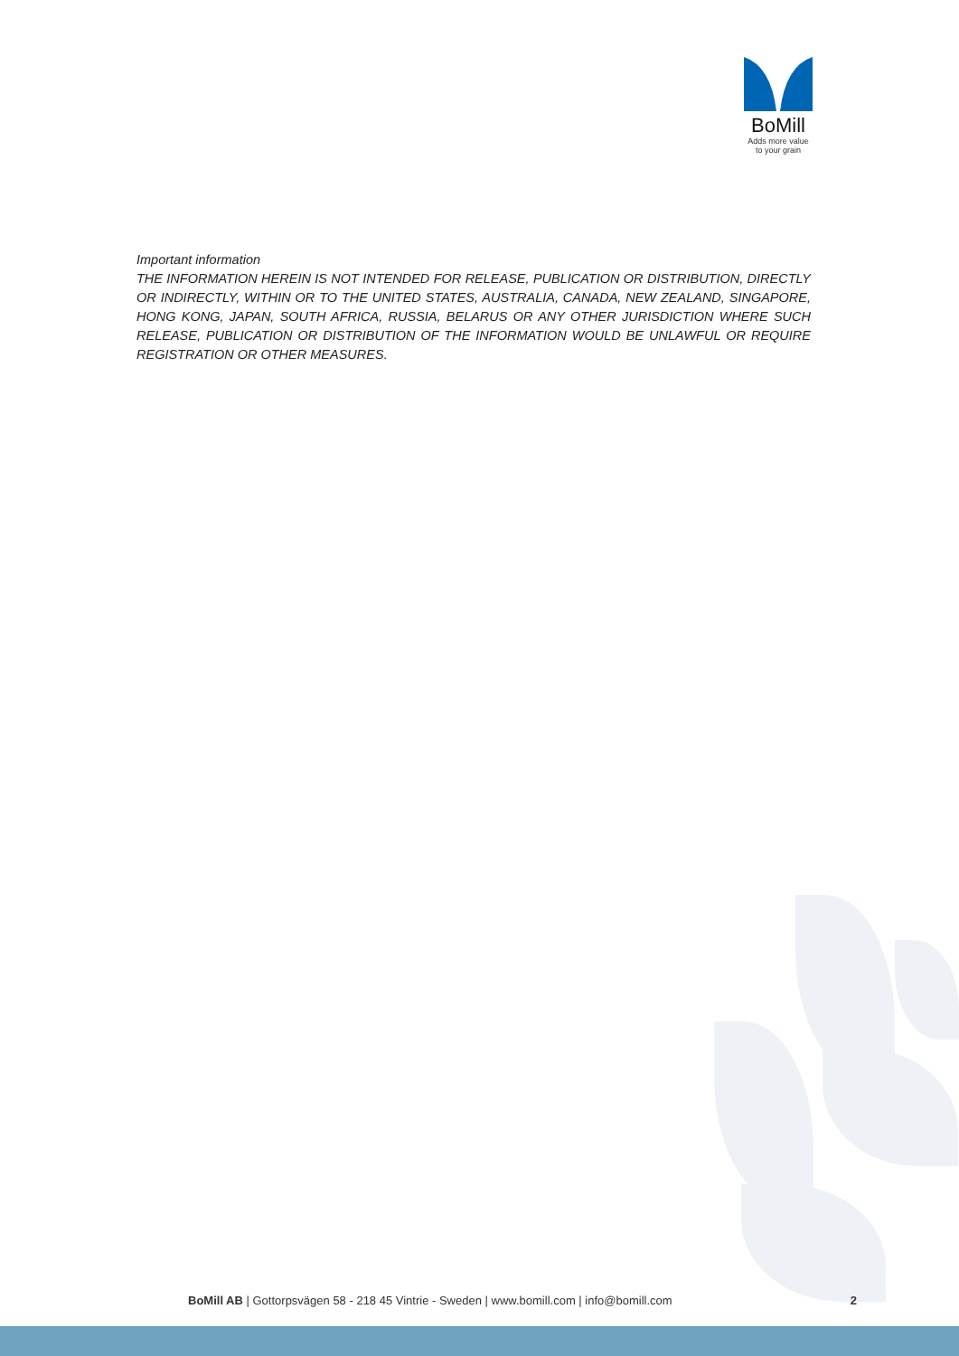BoMill
Adds more value
to your grain
Important information
THE INFORMATION HEREIN IS NOT INTENDED FOR RELEASE, PUBLICATION OR DISTRIBUTION, DIRECTLY OR INDIRECTLY, WITHIN OR TO THE UNITED STATES, AUSTRALIA, CANADA, NEW ZEALAND, SINGAPORE, HONG KONG, JAPAN, SOUTH AFRICA, RUSSIA, BELARUS OR ANY OTHER JURISDICTION WHERE SUCH RELEASE, PUBLICATION OR DISTRIBUTION OF THE INFORMATION WOULD BE UNLAWFUL OR REQUIRE REGISTRATION OR OTHER MEASURES.
BoMill AB | Gottorpsvägen 58 - 218 45 Vintrie - Sweden | www.bomill.com | info@bomill.com 2